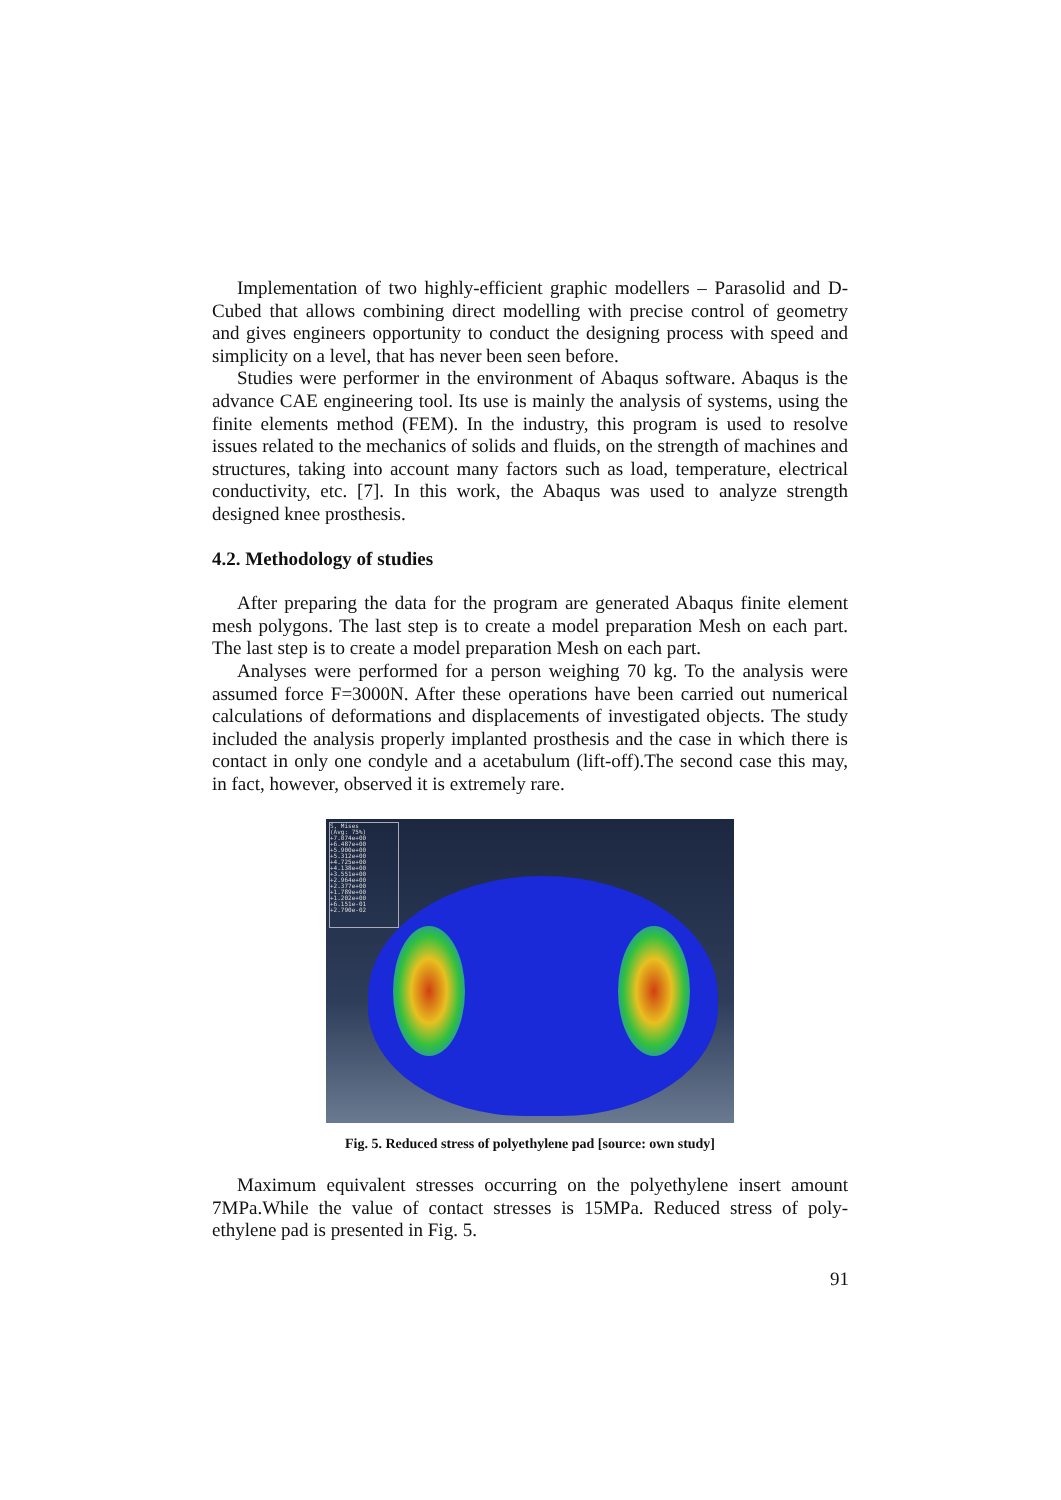Implementation of two highly-efficient graphic modellers – Parasolid and D-Cubed that allows combining direct modelling with precise control of geometry and gives engineers opportunity to conduct the designing process with speed and simplicity on a level, that has never been seen before.
Studies were performer in the environment of Abaqus software. Abaqus is the advance CAE engineering tool. Its use is mainly the analysis of systems, using the finite elements method (FEM). In the industry, this program is used to resolve issues related to the mechanics of solids and fluids, on the strength of machines and structures, taking into account many factors such as load, temperature, electrical conductivity, etc. [7]. In this work, the Abaqus was used to analyze strength designed knee prosthesis.
4.2. Methodology of studies
After preparing the data for the program are generated Abaqus finite element mesh polygons. The last step is to create a model preparation Mesh on each part. The last step is to create a model preparation Mesh on each part.
Analyses were performed for a person weighing 70 kg. To the analysis were assumed force F=3000N. After these operations have been carried out numerical calculations of deformations and displacements of investigated objects. The study included the analysis properly implanted prosthesis and the case in which there is contact in only one condyle and a acetabulum (lift-off).The second case this may, in fact, however, observed it is extremely rare.
S, Mises
(Avg: 75%)
+7.074e+00
+6.487e+00
+5.900e+00
+5.312e+00
+4.725e+00
+4.138e+00
+3.551e+00
+2.964e+00
+2.377e+00
+1.789e+00
+1.202e+00
+6.151e-01
+2.790e-02
Fig. 5. Reduced stress of polyethylene pad [source: own study]
Maximum equivalent stresses occurring on the polyethylene insert amount 7MPa.While the value of contact stresses is 15MPa. Reduced stress of poly-ethylene pad is presented in Fig. 5.
91